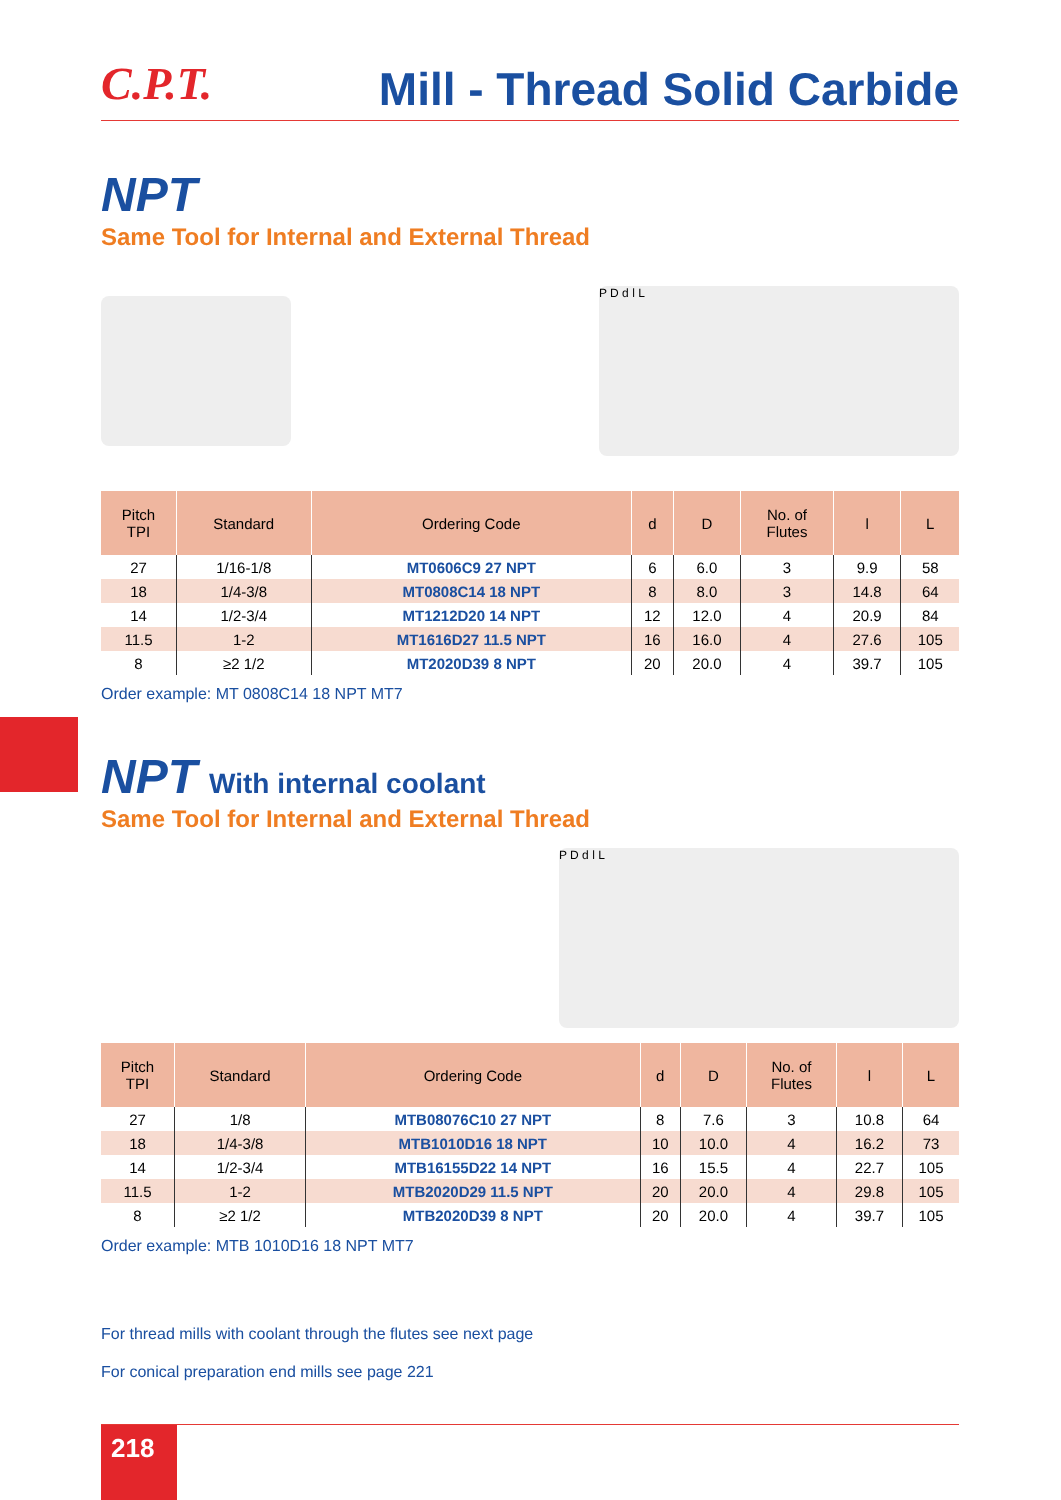C.P.T.
Mill - Thread Solid Carbide
NPT
Same Tool for Internal and External Thread
P D d l L
| Pitch TPI | Standard | Ordering Code | d | D | No. of Flutes | l | L |
| --- | --- | --- | --- | --- | --- | --- | --- |
| 27 | 1/16-1/8 | MT0606C9 27 NPT | 6 | 6.0 | 3 | 9.9 | 58 |
| 18 | 1/4-3/8 | MT0808C14 18 NPT | 8 | 8.0 | 3 | 14.8 | 64 |
| 14 | 1/2-3/4 | MT1212D20 14 NPT | 12 | 12.0 | 4 | 20.9 | 84 |
| 11.5 | 1-2 | MT1616D27 11.5 NPT | 16 | 16.0 | 4 | 27.6 | 105 |
| 8 | ≥2 1/2 | MT2020D39 8 NPT | 20 | 20.0 | 4 | 39.7 | 105 |
Order example: MT 0808C14 18 NPT MT7
NPT With internal coolant
Same Tool for Internal and External Thread
P D d l L
| Pitch TPI | Standard | Ordering Code | d | D | No. of Flutes | l | L |
| --- | --- | --- | --- | --- | --- | --- | --- |
| 27 | 1/8 | MTB08076C10 27 NPT | 8 | 7.6 | 3 | 10.8 | 64 |
| 18 | 1/4-3/8 | MTB1010D16 18 NPT | 10 | 10.0 | 4 | 16.2 | 73 |
| 14 | 1/2-3/4 | MTB16155D22 14 NPT | 16 | 15.5 | 4 | 22.7 | 105 |
| 11.5 | 1-2 | MTB2020D29 11.5 NPT | 20 | 20.0 | 4 | 29.8 | 105 |
| 8 | ≥2 1/2 | MTB2020D39 8 NPT | 20 | 20.0 | 4 | 39.7 | 105 |
Order example: MTB 1010D16 18 NPT MT7
For thread mills with coolant through the flutes see next page
For conical preparation end mills see page 221
218